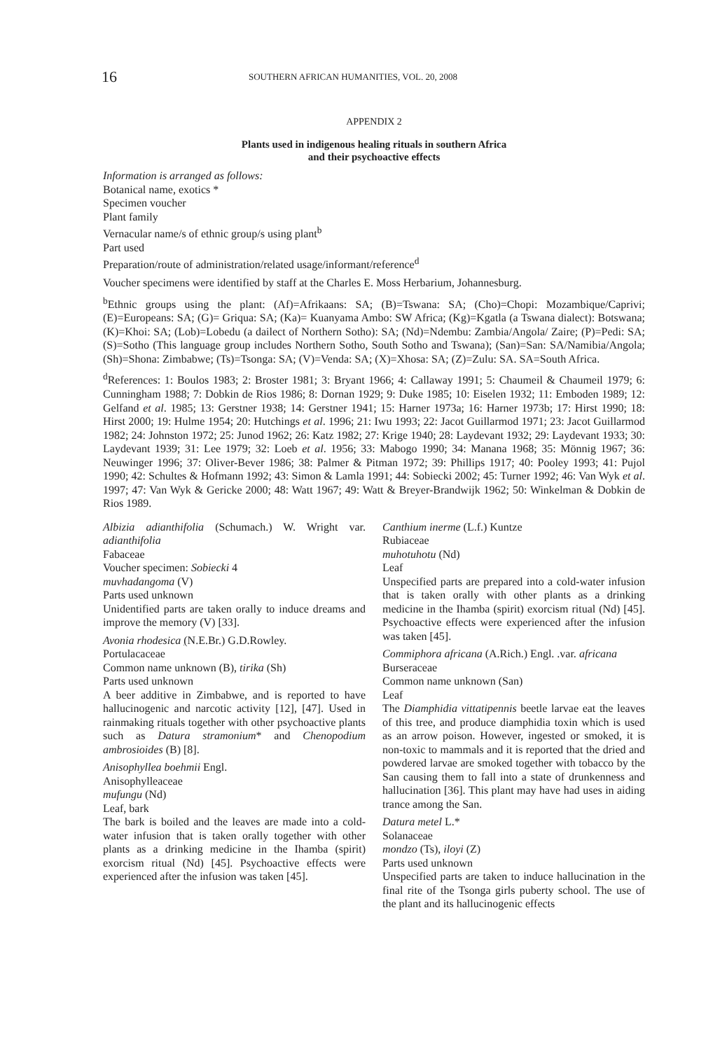16 SOUTHERN AFRICAN HUMANITIES, VOL. 20, 2008
APPENDIX 2
Plants used in indigenous healing rituals in southern Africa
and their psychoactive effects
Information is arranged as follows:
Botanical name, exotics *
Specimen voucher
Plant family
Vernacular name/s of ethnic group/s using plant<sup>b</sup>
Part used
Preparation/route of administration/related usage/informant/reference<sup>d</sup>
Voucher specimens were identified by staff at the Charles E. Moss Herbarium, Johannesburg.
<sup>b</sup> Ethnic groups using the plant: (Af)=Afrikaans: SA; (B)=Tswana: SA; (Cho)=Chopi: Mozambique/Caprivi; (E)=Europeans: SA; (G)= Griqua: SA; (Ka)= Kuanyama Ambo: SW Africa; (Kg)=Kgatla (a Tswana dialect): Botswana; (K)=Khoi: SA; (Lob)=Lobedu (a dailect of Northern Sotho): SA; (Nd)=Ndembu: Zambia/Angola/ Zaire; (P)=Pedi: SA; (S)=Sotho (This language group includes Northern Sotho, South Sotho and Tswana); (San)=San: SA/Namibia/Angola; (Sh)=Shona: Zimbabwe; (Ts)=Tsonga: SA; (V)=Venda: SA; (X)=Xhosa: SA; (Z)=Zulu: SA. SA=South Africa.
<sup>d</sup> References: 1: Boulos 1983; 2: Broster 1981; 3: Bryant 1966; 4: Callaway 1991; 5: Chaumeil & Chaumeil 1979; 6: Cunningham 1988; 7: Dobkin de Rios 1986; 8: Dornan 1929; 9: Duke 1985; 10: Eiselen 1932; 11: Emboden 1989; 12: Gelfand et al. 1985; 13: Gerstner 1938; 14: Gerstner 1941; 15: Harner 1973a; 16: Harner 1973b; 17: Hirst 1990; 18: Hirst 2000; 19: Hulme 1954; 20: Hutchings et al. 1996; 21: Iwu 1993; 22: Jacot Guillarmod 1971; 23: Jacot Guillarmod 1982; 24: Johnston 1972; 25: Junod 1962; 26: Katz 1982; 27: Krige 1940; 28: Laydevant 1932; 29: Laydevant 1933; 30: Laydevant 1939; 31: Lee 1979; 32: Loeb et al. 1956; 33: Mabogo 1990; 34: Manana 1968; 35: Mönnig 1967; 36: Neuwinger 1996; 37: Oliver-Bever 1986; 38: Palmer & Pitman 1972; 39: Phillips 1917; 40: Pooley 1993; 41: Pujol 1990; 42: Schultes & Hofmann 1992; 43: Simon & Lamla 1991; 44: Sobiecki 2002; 45: Turner 1992; 46: Van Wyk et al. 1997; 47: Van Wyk & Gericke 2000; 48: Watt 1967; 49: Watt & Breyer-Brandwijk 1962; 50: Winkelman & Dobkin de Rios 1989.
Albizia adianthifolia (Schumach.) W. Wright var. adianthifolia
Fabaceae
Voucher specimen: Sobiecki 4
muvhadangoma (V)
Parts used unknown
Unidentified parts are taken orally to induce dreams and improve the memory (V) [33].
Avonia rhodesica (N.E.Br.) G.D.Rowley.
Portulacaceae
Common name unknown (B), tirika (Sh)
Parts used unknown
A beer additive in Zimbabwe, and is reported to have hallucinogenic and narcotic activity [12], [47]. Used in rainmaking rituals together with other psychoactive plants such as Datura stramonium* and Chenopodium ambrosioides (B) [8].
Anisophyllea boehmii Engl.
Anisophylleaceae
mufungu (Nd)
Leaf, bark
The bark is boiled and the leaves are made into a cold-water infusion that is taken orally together with other plants as a drinking medicine in the Ihamba (spirit) exorcism ritual (Nd) [45]. Psychoactive effects were experienced after the infusion was taken [45].
Canthium inerme (L.f.) Kuntze
Rubiaceae
muhotuhotu (Nd)
Leaf
Unspecified parts are prepared into a cold-water infusion that is taken orally with other plants as a drinking medicine in the Ihamba (spirit) exorcism ritual (Nd) [45]. Psychoactive effects were experienced after the infusion was taken [45].
Commiphora africana (A.Rich.) Engl. .var. africana
Burseraceae
Common name unknown (San)
Leaf
The Diamphidia vittatipennis beetle larvae eat the leaves of this tree, and produce diamphidia toxin which is used as an arrow poison. However, ingested or smoked, it is non-toxic to mammals and it is reported that the dried and powdered larvae are smoked together with tobacco by the San causing them to fall into a state of drunkenness and hallucination [36]. This plant may have had uses in aiding trance among the San.
Datura metel L.*
Solanaceae
mondzo (Ts), iloyi (Z)
Parts used unknown
Unspecified parts are taken to induce hallucination in the final rite of the Tsonga girls puberty school. The use of the plant and its hallucinogenic effects